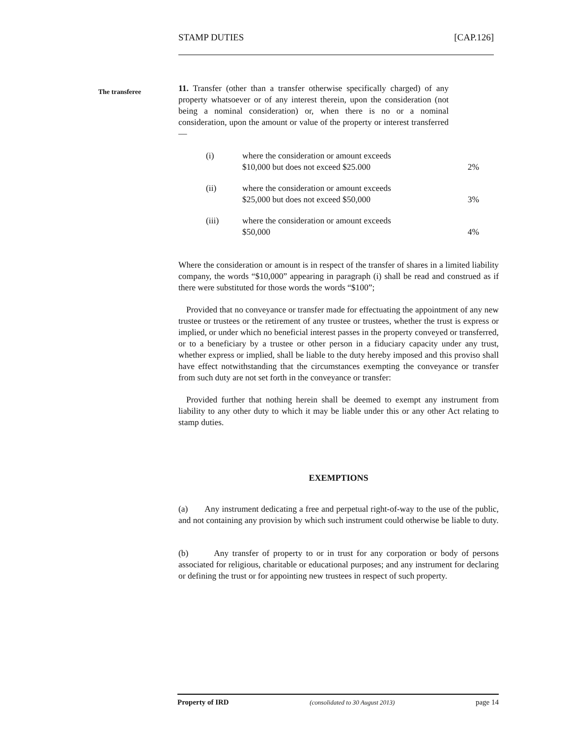STAMP DUTIES [CAP.126]
The transferee
11. Transfer (other than a transfer otherwise specifically charged) of any property whatsoever or of any interest therein, upon the consideration (not being a nominal consideration) or, when there is no or a nominal consideration, upon the amount or value of the property or interest transferred—
| (i) | where the consideration or amount exceeds $10,000 but does not exceed $25.000 | 2% |
| (ii) | where the consideration or amount exceeds $25,000 but does not exceed $50,000 | 3% |
| (iii) | where the consideration or amount exceeds $50,000 | 4% |
Where the consideration or amount is in respect of the transfer of shares in a limited liability company, the words “$10,000” appearing in paragraph (i) shall be read and construed as if there were substituted for those words the words “$100”;
Provided that no conveyance or transfer made for effectuating the appointment of any new trustee or trustees or the retirement of any trustee or trustees, whether the trust is express or implied, or under which no beneficial interest passes in the property conveyed or transferred, or to a beneficiary by a trustee or other person in a fiduciary capacity under any trust, whether express or implied, shall be liable to the duty hereby imposed and this proviso shall have effect notwithstanding that the circumstances exempting the conveyance or transfer from such duty are not set forth in the conveyance or transfer:
Provided further that nothing herein shall be deemed to exempt any instrument from liability to any other duty to which it may be liable under this or any other Act relating to stamp duties.
EXEMPTIONS
(a) Any instrument dedicating a free and perpetual right-of-way to the use of the public, and not containing any provision by which such instrument could otherwise be liable to duty.
(b) Any transfer of property to or in trust for any corporation or body of persons associated for religious, charitable or educational purposes; and any instrument for declaring or defining the trust or for appointing new trustees in respect of such property.
Property of IRD (consolidated to 30 August 2013) page 14